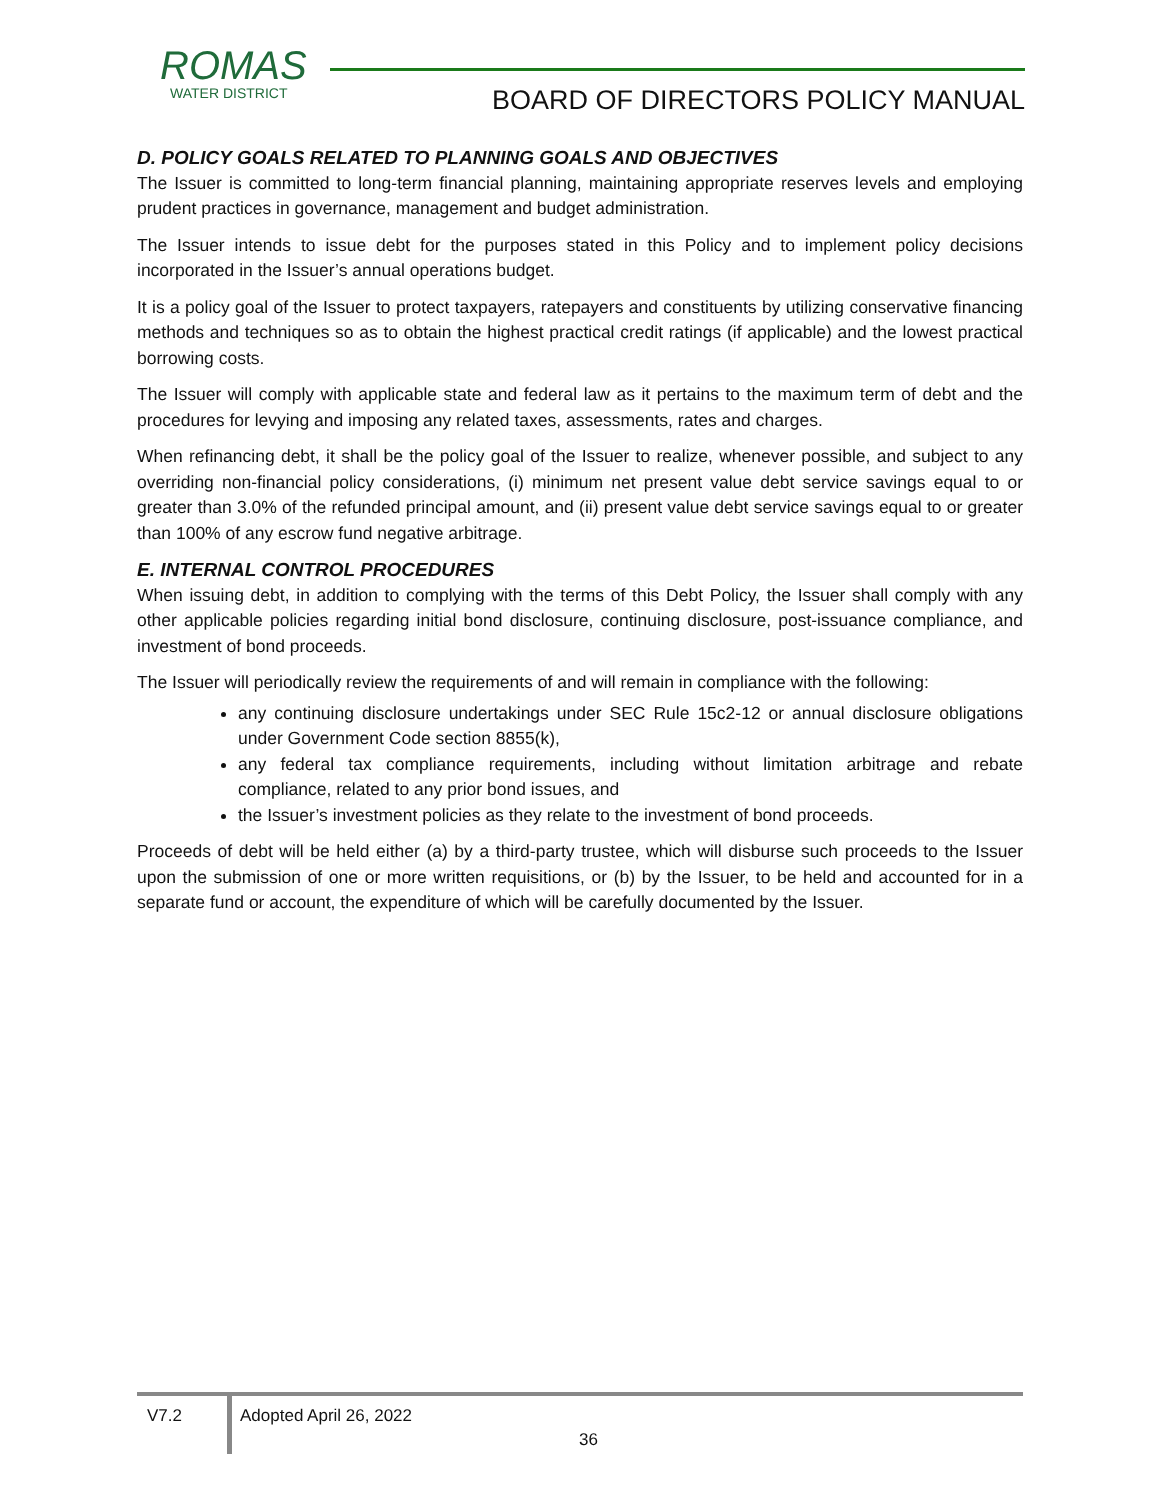ROMAS
WATER DISTRICT
BOARD OF DIRECTORS POLICY MANUAL
D. POLICY GOALS RELATED TO PLANNING GOALS AND OBJECTIVES
The Issuer is committed to long-term financial planning, maintaining appropriate reserves levels and employing prudent practices in governance, management and budget administration.
The Issuer intends to issue debt for the purposes stated in this Policy and to implement policy decisions incorporated in the Issuer’s annual operations budget.
It is a policy goal of the Issuer to protect taxpayers, ratepayers and constituents by utilizing conservative financing methods and techniques so as to obtain the highest practical credit ratings (if applicable) and the lowest practical borrowing costs.
The Issuer will comply with applicable state and federal law as it pertains to the maximum term of debt and the procedures for levying and imposing any related taxes, assessments, rates and charges.
When refinancing debt, it shall be the policy goal of the Issuer to realize, whenever possible, and subject to any overriding non-financial policy considerations, (i) minimum net present value debt service savings equal to or greater than 3.0% of the refunded principal amount, and (ii) present value debt service savings equal to or greater than 100% of any escrow fund negative arbitrage.
E. INTERNAL CONTROL PROCEDURES
When issuing debt, in addition to complying with the terms of this Debt Policy, the Issuer shall comply with any other applicable policies regarding initial bond disclosure, continuing disclosure, post-issuance compliance, and investment of bond proceeds.
The Issuer will periodically review the requirements of and will remain in compliance with the following:
any continuing disclosure undertakings under SEC Rule 15c2-12 or annual disclosure obligations under Government Code section 8855(k),
any federal tax compliance requirements, including without limitation arbitrage and rebate compliance, related to any prior bond issues, and
the Issuer’s investment policies as they relate to the investment of bond proceeds.
Proceeds of debt will be held either (a) by a third-party trustee, which will disburse such proceeds to the Issuer upon the submission of one or more written requisitions, or (b) by the Issuer, to be held and accounted for in a separate fund or account, the expenditure of which will be carefully documented by the Issuer.
V7.2 Adopted April 26, 2022
36